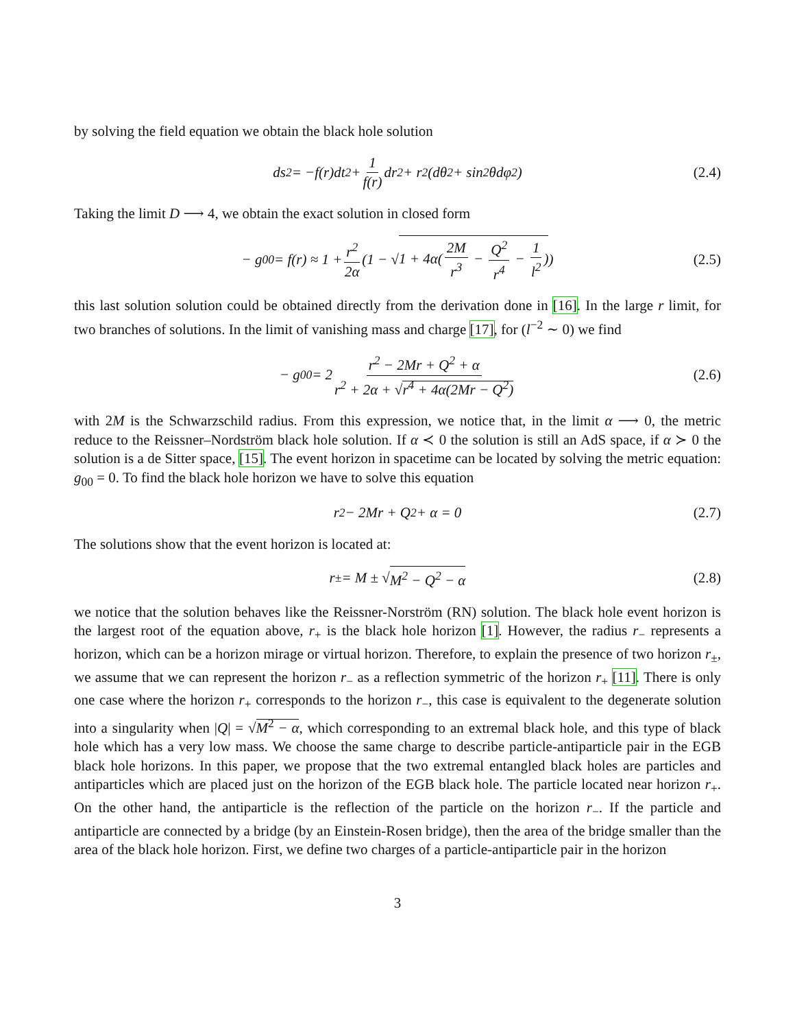by solving the field equation we obtain the black hole solution
ds<sup>2</sup> = −f(r)dt<sup>2</sup> + 1 f(r) dr<sup>2</sup> + r<sup>2</sup>(dθ<sup>2</sup> + sin<sup>2</sup>θdφ<sup>2</sup>) (2.4)
Taking the limit D ⟶ 4, we obtain the exact solution in closed form
− g<sub>00</sub> = f(r) ≈ 1 + r<sup>2</sup> 2α (1 − √ 1 + 4α(2M r<sup>3</sup> − Q<sup>2</sup> r<sup>4</sup> − 1 l<sup>2</sup>)) (2.5)
this last solution solution could be obtained directly from the derivation done in [16]. In the large r limit, for two branches of solutions. In the limit of vanishing mass and charge [17], for (l<sup>−2</sup> ∼ 0) we find
− g<sub>00</sub> = 2 r<sup>2</sup> − 2Mr + Q<sup>2</sup> + α r<sup>2</sup> + 2α + √r<sup>4</sup> + 4α(2Mr − Q<sup>2</sup>) (2.6)
with 2M is the Schwarzschild radius. From this expression, we notice that, in the limit α ⟶ 0, the metric reduce to the Reissner–Nordström black hole solution. If α ≺ 0 the solution is still an AdS space, if α ≻ 0 the solution is a de Sitter space, [15]. The event horizon in spacetime can be located by solving the metric equation: g<sub>00</sub> = 0. To find the black hole horizon we have to solve this equation
r<sup>2</sup> − 2Mr + Q<sup>2</sup> + α = 0 (2.7)
The solutions show that the event horizon is located at:
r<sub>±</sub> = M ± √ M<sup>2</sup> − Q<sup>2</sup> − α (2.8)
we notice that the solution behaves like the Reissner-Norström (RN) solution. The black hole event horizon is the largest root of the equation above, r<sub>+</sub> is the black hole horizon [1]. However, the radius r<sub>−</sub> represents a horizon, which can be a horizon mirage or virtual horizon. Therefore, to explain the presence of two horizon r<sub>±</sub>, we assume that we can represent the horizon r<sub>−</sub> as a reflection symmetric of the horizon r<sub>+</sub> [11]. There is only one case where the horizon r<sub>+</sub> corresponds to the horizon r<sub>−</sub>, this case is equivalent to the degenerate solution into a singularity when |Q| = √M<sup>2</sup> − α, which corresponding to an extremal black hole, and this type of black hole which has a very low mass. We choose the same charge to describe particle-antiparticle pair in the EGB black hole horizons. In this paper, we propose that the two extremal entangled black holes are particles and antiparticles which are placed just on the horizon of the EGB black hole. The particle located near horizon r<sub>+</sub>. On the other hand, the antiparticle is the reflection of the particle on the horizon r<sub>−</sub>. If the particle and antiparticle are connected by a bridge (by an Einstein-Rosen bridge), then the area of the bridge smaller than the area of the black hole horizon. First, we define two charges of a particle-antiparticle pair in the horizon
3